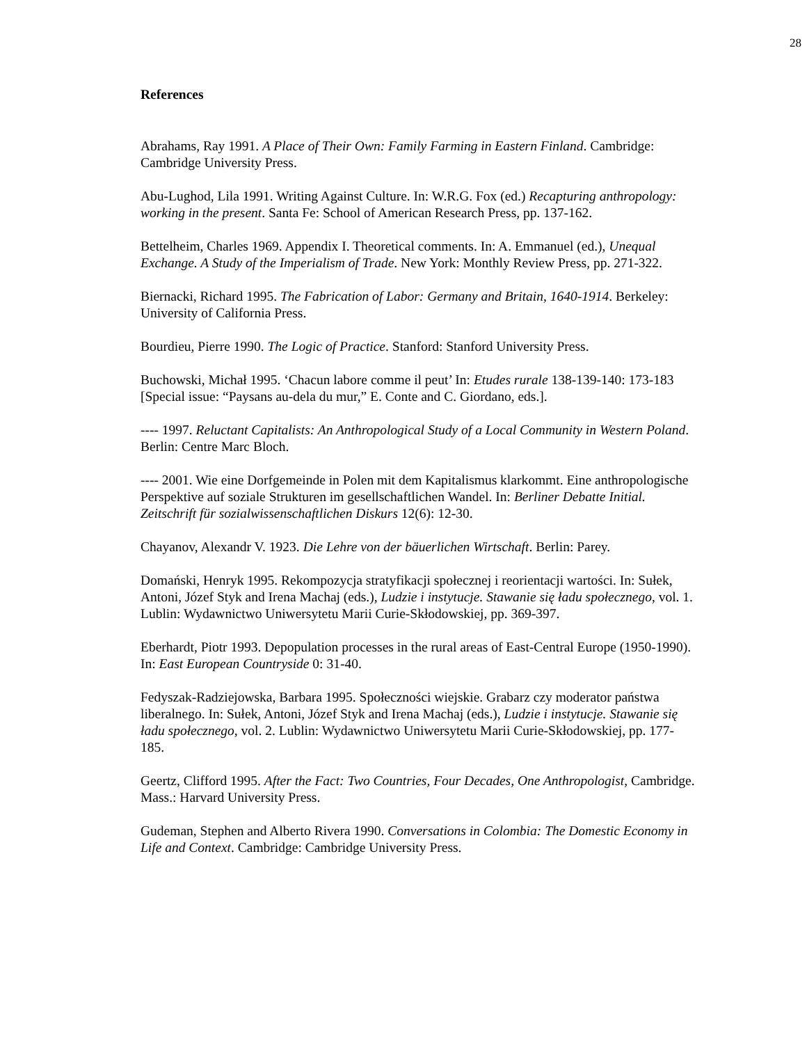28
References
Abrahams, Ray 1991. A Place of Their Own: Family Farming in Eastern Finland. Cambridge: Cambridge University Press.
Abu-Lughod, Lila 1991. Writing Against Culture. In: W.R.G. Fox (ed.) Recapturing anthropology: working in the present. Santa Fe: School of American Research Press, pp. 137-162.
Bettelheim, Charles 1969. Appendix I. Theoretical comments. In: A. Emmanuel (ed.), Unequal Exchange. A Study of the Imperialism of Trade. New York: Monthly Review Press, pp. 271-322.
Biernacki, Richard 1995. The Fabrication of Labor: Germany and Britain, 1640-1914. Berkeley: University of California Press.
Bourdieu, Pierre 1990. The Logic of Practice. Stanford: Stanford University Press.
Buchowski, Michał 1995. ‘Chacun labore comme il peut’ In: Etudes rurale 138-139-140: 173-183 [Special issue: “Paysans au-dela du mur,” E. Conte and C. Giordano, eds.].
---- 1997. Reluctant Capitalists: An Anthropological Study of a Local Community in Western Poland. Berlin: Centre Marc Bloch.
---- 2001. Wie eine Dorfgemeinde in Polen mit dem Kapitalismus klarkommt. Eine anthropologische Perspektive auf soziale Strukturen im gesellschaftlichen Wandel. In: Berliner Debatte Initial. Zeitschrift für sozialwissenschaftlichen Diskurs 12(6): 12-30.
Chayanov, Alexandr V. 1923. Die Lehre von der bäuerlichen Wirtschaft. Berlin: Parey.
Domański, Henryk 1995. Rekompozycja stratyfikacji społecznej i reorientacji wartości. In: Sułek, Antoni, Józef Styk and Irena Machaj (eds.), Ludzie i instytucje. Stawanie się ładu społecznego, vol. 1. Lublin: Wydawnictwo Uniwersytetu Marii Curie-Skłodowskiej, pp. 369-397.
Eberhardt, Piotr 1993. Depopulation processes in the rural areas of East-Central Europe (1950-1990). In: East European Countryside 0: 31-40.
Fedyszak-Radziejowska, Barbara 1995. Społeczności wiejskie. Grabarz czy moderator państwa liberalnego. In: Sułek, Antoni, Józef Styk and Irena Machaj (eds.), Ludzie i instytucje. Stawanie się ładu społecznego, vol. 2. Lublin: Wydawnictwo Uniwersytetu Marii Curie-Skłodowskiej, pp. 177-185.
Geertz, Clifford 1995. After the Fact: Two Countries, Four Decades, One Anthropologist, Cambridge. Mass.: Harvard University Press.
Gudeman, Stephen and Alberto Rivera 1990. Conversations in Colombia: The Domestic Economy in Life and Context. Cambridge: Cambridge University Press.